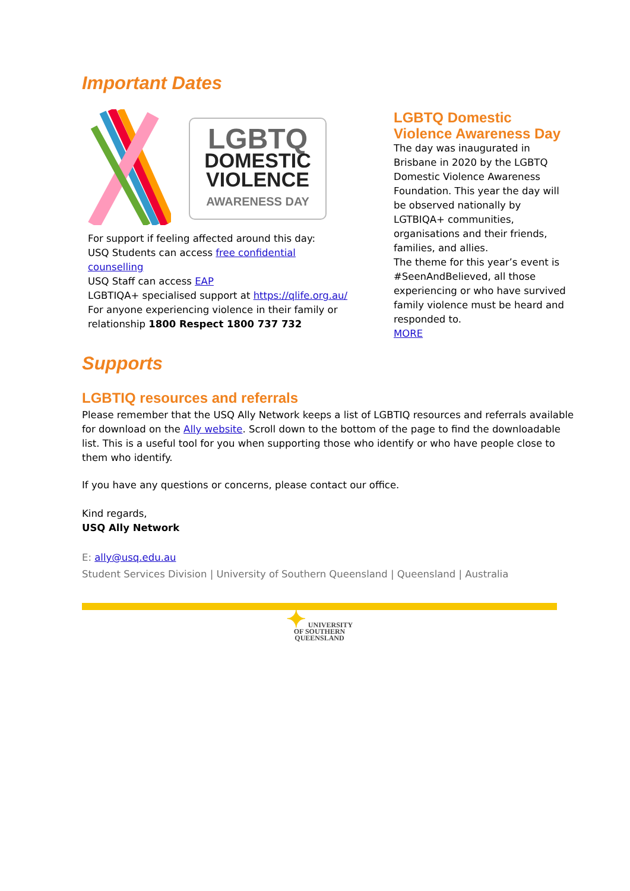Important Dates
LGBTQ
DOMESTIC
VIOLENCE
AWARENESS DAY
For support if feeling affected around this day:
USQ Students can access free confidential counselling
USQ Staff can access EAP
LGBTIQA+ specialised support at https://qlife.org.au/
For anyone experiencing violence in their family or relationship 1800 Respect 1800 737 732
LGBTQ Domestic Violence Awareness Day
The day was inaugurated in Brisbane in 2020 by the LGBTQ Domestic Violence Awareness Foundation. This year the day will be observed nationally by LGTBIQA+ communities, organisations and their friends, families, and allies.
The theme for this year’s event is #SeenAndBelieved, all those experiencing or who have survived family violence must be heard and responded to.
MORE
Supports
LGBTIQ resources and referrals
Please remember that the USQ Ally Network keeps a list of LGBTIQ resources and referrals available for download on the Ally website. Scroll down to the bottom of the page to find the downloadable list. This is a useful tool for you when supporting those who identify or who have people close to them who identify.
If you have any questions or concerns, please contact our office.
Kind regards,
USQ Ally Network
E: ally@usq.edu.au
Student Services Division | University of Southern Queensland | Queensland | Australia
✦ UNIVERSITY
OF SOUTHERN
QUEENSLAND